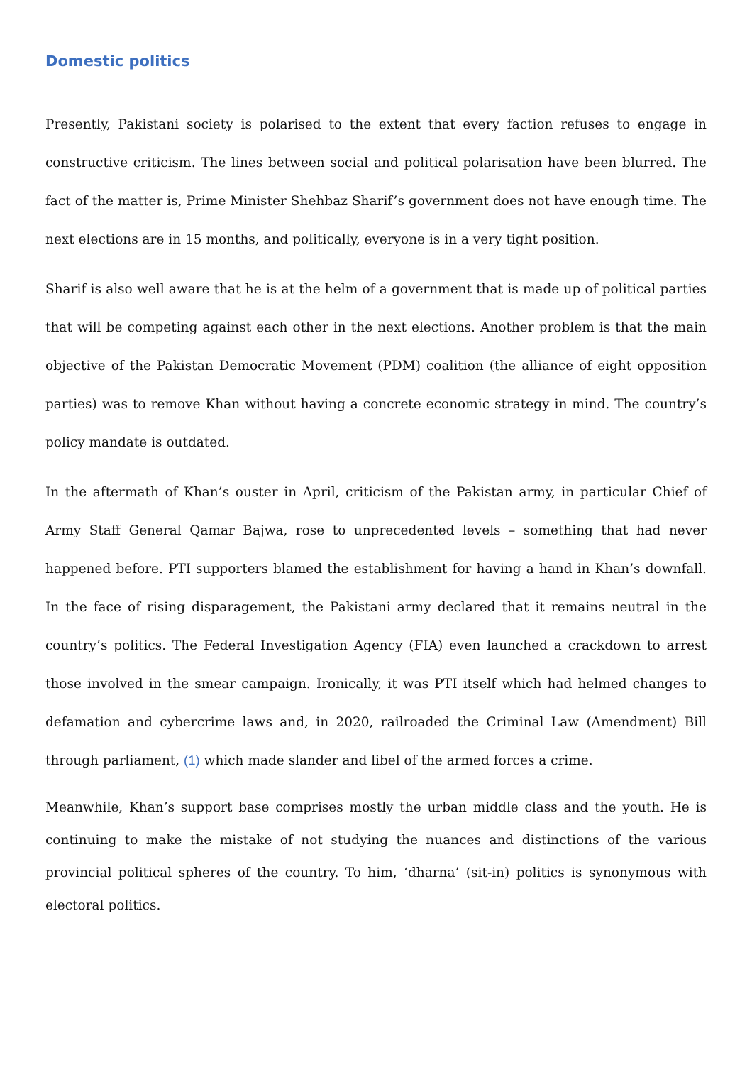Domestic politics
Presently, Pakistani society is polarised to the extent that every faction refuses to engage in constructive criticism. The lines between social and political polarisation have been blurred. The fact of the matter is, Prime Minister Shehbaz Sharif’s government does not have enough time. The next elections are in 15 months, and politically, everyone is in a very tight position.
Sharif is also well aware that he is at the helm of a government that is made up of political parties that will be competing against each other in the next elections. Another problem is that the main objective of the Pakistan Democratic Movement (PDM) coalition (the alliance of eight opposition parties) was to remove Khan without having a concrete economic strategy in mind. The country’s policy mandate is outdated.
In the aftermath of Khan’s ouster in April, criticism of the Pakistan army, in particular Chief of Army Staff General Qamar Bajwa, rose to unprecedented levels – something that had never happened before. PTI supporters blamed the establishment for having a hand in Khan’s downfall. In the face of rising disparagement, the Pakistani army declared that it remains neutral in the country’s politics. The Federal Investigation Agency (FIA) even launched a crackdown to arrest those involved in the smear campaign. Ironically, it was PTI itself which had helmed changes to defamation and cybercrime laws and, in 2020, railroaded the Criminal Law (Amendment) Bill through parliament, (1) which made slander and libel of the armed forces a crime.
Meanwhile, Khan’s support base comprises mostly the urban middle class and the youth. He is continuing to make the mistake of not studying the nuances and distinctions of the various provincial political spheres of the country. To him, ‘dharna’ (sit-in) politics is synonymous with electoral politics.